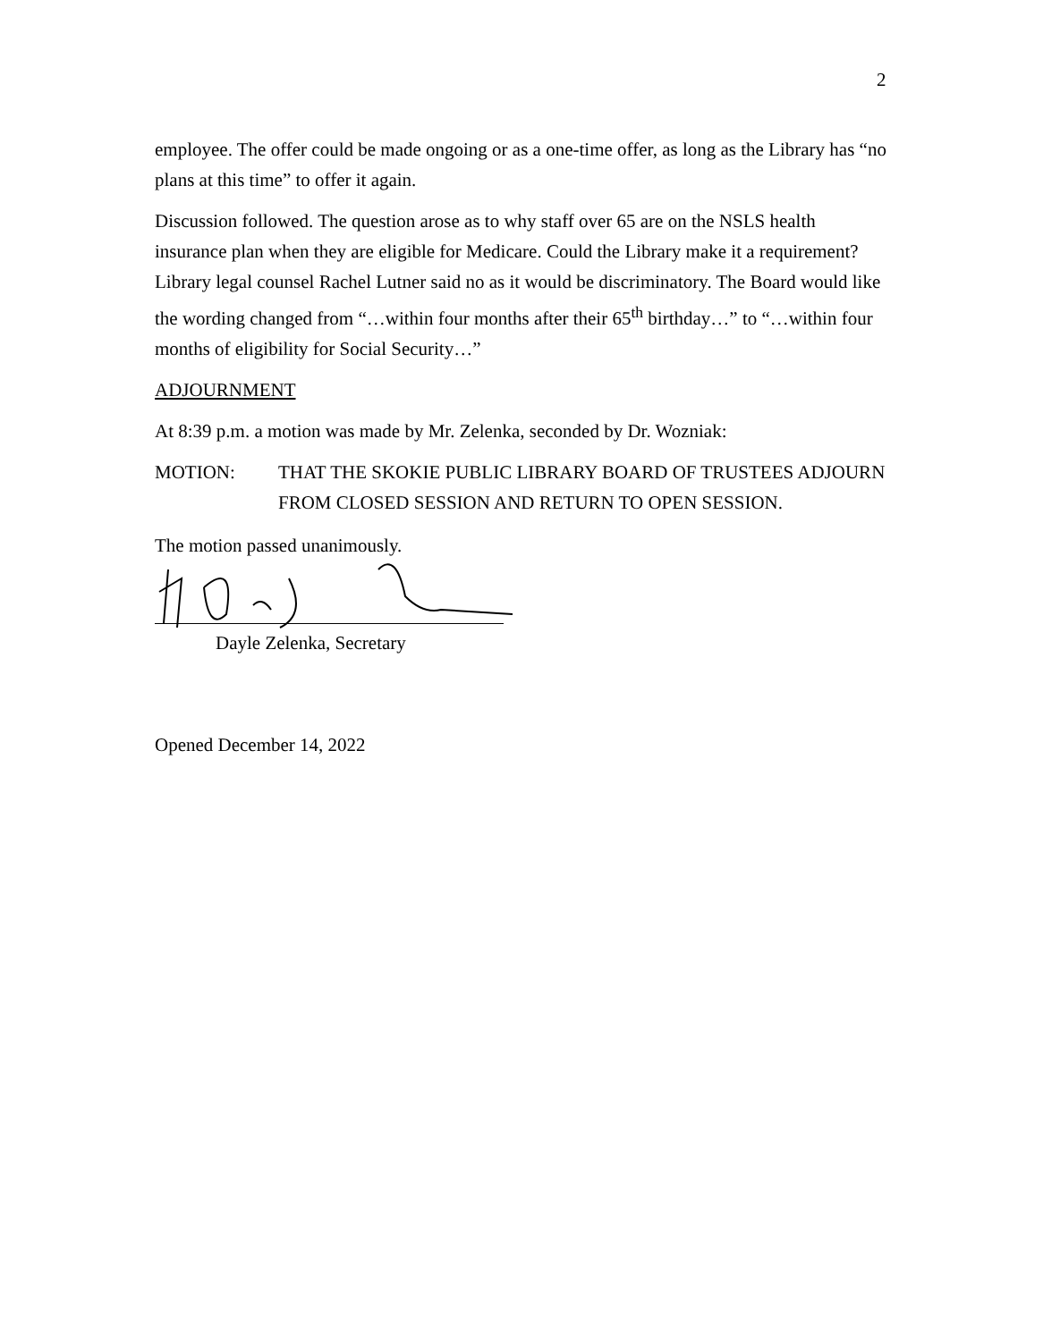2
employee. The offer could be made ongoing or as a one-time offer, as long as the Library has “no plans at this time” to offer it again.
Discussion followed. The question arose as to why staff over 65 are on the NSLS health insurance plan when they are eligible for Medicare. Could the Library make it a requirement? Library legal counsel Rachel Lutner said no as it would be discriminatory. The Board would like the wording changed from “…within four months after their 65<sup>th</sup> birthday…” to “…within four months of eligibility for Social Security…”
ADJOURNMENT
At 8:39 p.m. a motion was made by Mr. Zelenka, seconded by Dr. Wozniak:
MOTION: THAT THE SKOKIE PUBLIC LIBRARY BOARD OF TRUSTEES ADJOURN FROM CLOSED SESSION AND RETURN TO OPEN SESSION.
The motion passed unanimously.
Dayle Zelenka, Secretary
Opened December 14, 2022